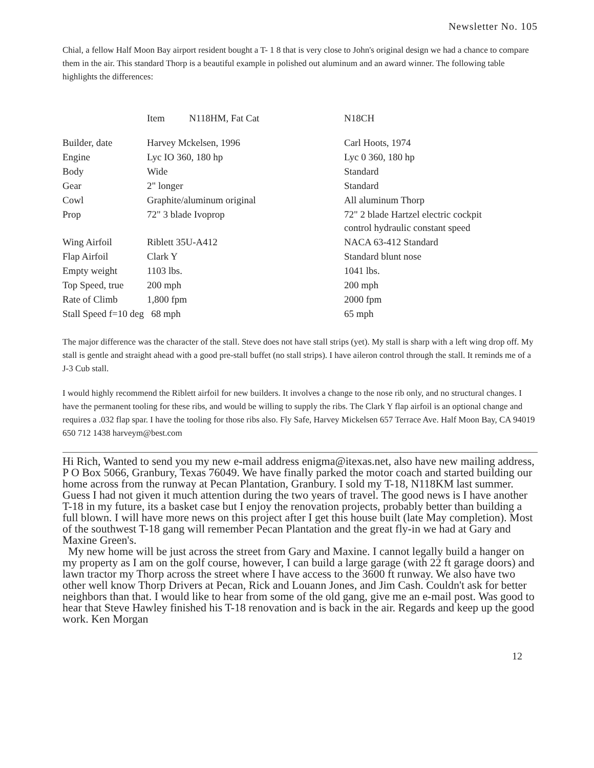Newsletter No. 105
Chial, a fellow Half Moon Bay airport resident bought a T- 1 8 that is very close to John's original design we had a chance to compare them in the air. This standard Thorp is a beautiful example in polished out aluminum and an award winner. The following table highlights the differences:
| | Item N118HM, Fat Cat | N18CH |
| --- | --- | --- |
| Builder, date | Harvey Mckelsen, 1996 | Carl Hoots, 1974 |
| Engine | Lyc IO 360, 180 hp | Lyc 0 360, 180 hp |
| Body | Wide | Standard |
| Gear | 2" longer | Standard |
| Cowl | Graphite/aluminum original | All aluminum Thorp |
| Prop | 72" 3 blade Ivoprop | 72" 2 blade Hartzel electric cockpit control hydraulic constant speed |
| Wing Airfoil | Riblett 35U-A412 | NACA 63-412 Standard |
| Flap Airfoil | Clark Y | Standard blunt nose |
| Empty weight | 1103 lbs. | 1041 lbs. |
| Top Speed, true | 200 mph | 200 mph |
| Rate of Climb | 1,800 fpm | 2000 fpm |
| Stall Speed f=10 deg 68 mph | | 65 mph |
The major difference was the character of the stall. Steve does not have stall strips (yet). My stall is sharp with a left wing drop off. My stall is gentle and straight ahead with a good pre-stall buffet (no stall strips). I have aileron control through the stall. It reminds me of a J-3 Cub stall.
I would highly recommend the Riblett airfoil for new builders. It involves a change to the nose rib only, and no structural changes. I have the permanent tooling for these ribs, and would be willing to supply the ribs. The Clark Y flap airfoil is an optional change and requires a .032 flap spar. I have the tooling for those ribs also. Fly Safe, Harvey Mickelsen 657 Terrace Ave. Half Moon Bay, CA 94019 650 712 1438 harveym@best.com
Hi Rich, Wanted to send you my new e-mail address enigma@itexas.net, also have new mailing address, P O Box 5066, Granbury, Texas 76049. We have finally parked the motor coach and started building our home across from the runway at Pecan Plantation, Granbury. I sold my T-18, N118KM last summer. Guess I had not given it much attention during the two years of travel. The good news is I have another T-18 in my future, its a basket case but I enjoy the renovation projects, probably better than building a full blown. I will have more news on this project after I get this house built (late May completion). Most of the southwest T-18 gang will remember Pecan Plantation and the great fly-in we had at Gary and Maxine Green's.
My new home will be just across the street from Gary and Maxine. I cannot legally build a hanger on my property as I am on the golf course, however, I can build a large garage (with 22 ft garage doors) and lawn tractor my Thorp across the street where I have access to the 3600 ft runway. We also have two other well know Thorp Drivers at Pecan, Rick and Louann Jones, and Jim Cash. Couldn't ask for better neighbors than that. I would like to hear from some of the old gang, give me an e-mail post. Was good to hear that Steve Hawley finished his T-18 renovation and is back in the air. Regards and keep up the good work. Ken Morgan
12